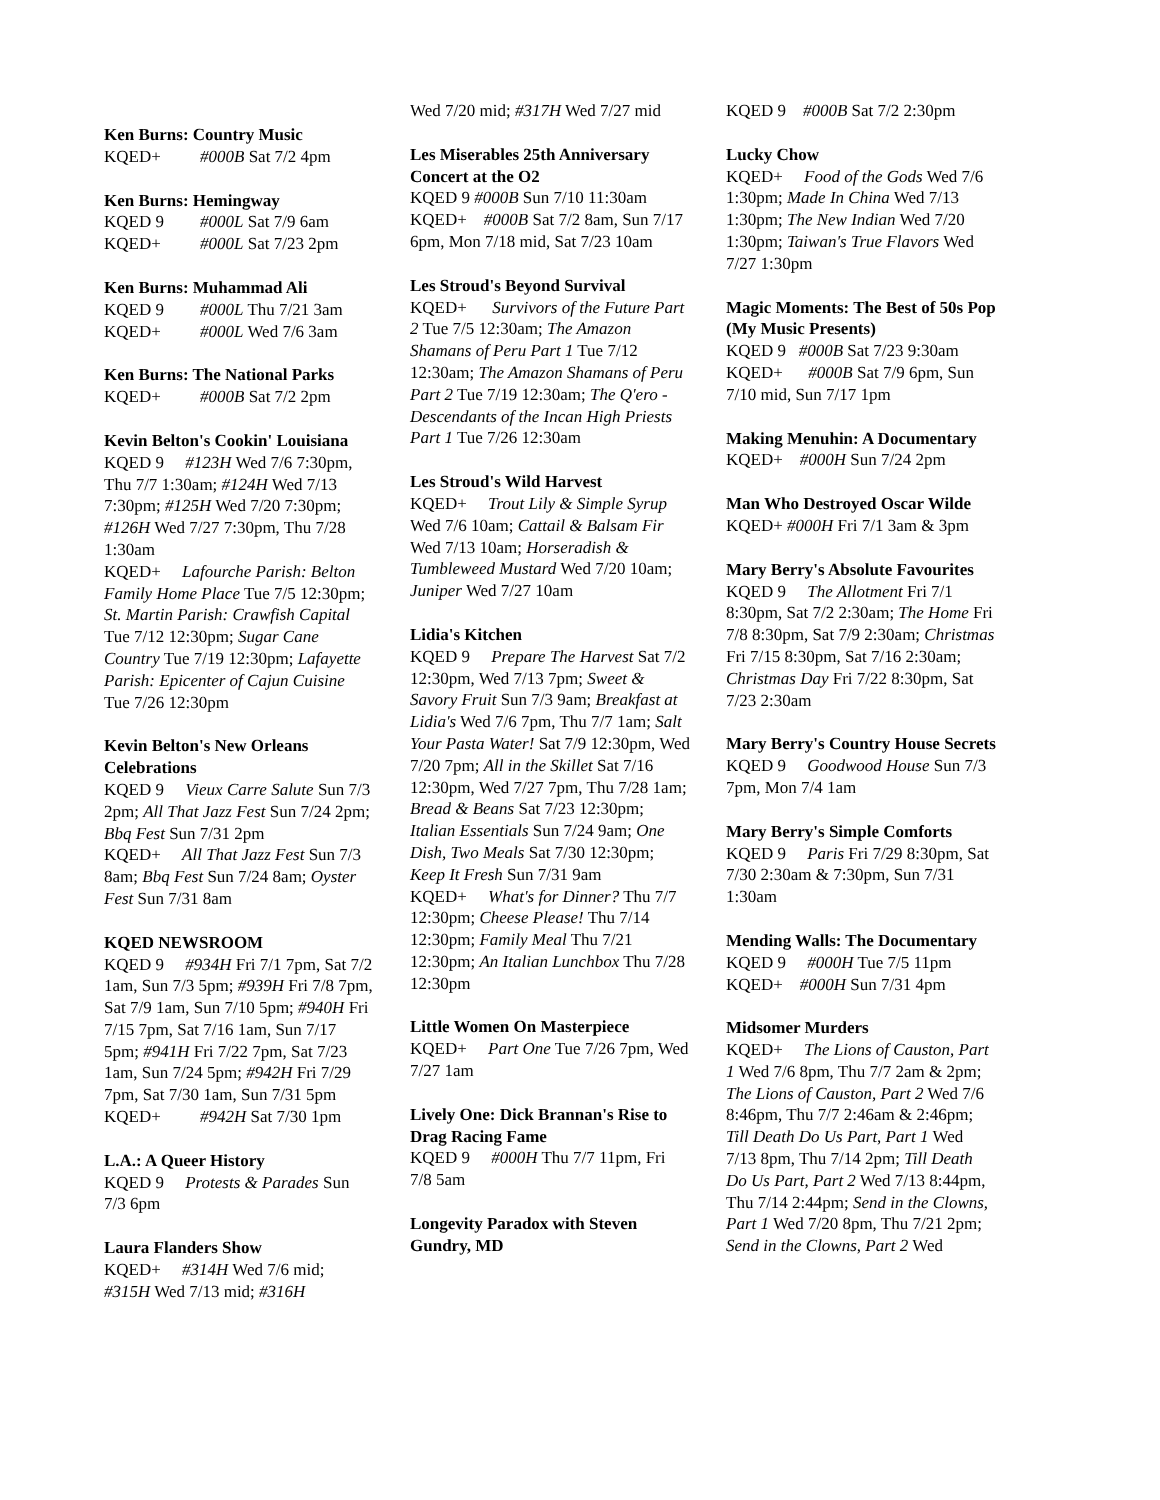Ken Burns: Country Music
KQED+ #000B Sat 7/2 4pm
Ken Burns: Hemingway
KQED 9 #000L Sat 7/9 6am
KQED+ #000L Sat 7/23 2pm
Ken Burns: Muhammad Ali
KQED 9 #000L Thu 7/21 3am
KQED+ #000L Wed 7/6 3am
Ken Burns: The National Parks
KQED+ #000B Sat 7/2 2pm
Kevin Belton's Cookin' Louisiana
KQED 9 #123H Wed 7/6 7:30pm, Thu 7/7 1:30am; #124H Wed 7/13 7:30pm; #125H Wed 7/20 7:30pm; #126H Wed 7/27 7:30pm, Thu 7/28 1:30am
KQED+ Lafourche Parish: Belton Family Home Place Tue 7/5 12:30pm; St. Martin Parish: Crawfish Capital Tue 7/12 12:30pm; Sugar Cane Country Tue 7/19 12:30pm; Lafayette Parish: Epicenter of Cajun Cuisine Tue 7/26 12:30pm
Kevin Belton's New Orleans Celebrations
KQED 9 Vieux Carre Salute Sun 7/3 2pm; All That Jazz Fest Sun 7/24 2pm; Bbq Fest Sun 7/31 2pm
KQED+ All That Jazz Fest Sun 7/3 8am; Bbq Fest Sun 7/24 8am; Oyster Fest Sun 7/31 8am
KQED NEWSROOM
KQED 9 #934H Fri 7/1 7pm, Sat 7/2 1am, Sun 7/3 5pm; #939H Fri 7/8 7pm, Sat 7/9 1am, Sun 7/10 5pm; #940H Fri 7/15 7pm, Sat 7/16 1am, Sun 7/17 5pm; #941H Fri 7/22 7pm, Sat 7/23 1am, Sun 7/24 5pm; #942H Fri 7/29 7pm, Sat 7/30 1am, Sun 7/31 5pm
KQED+ #942H Sat 7/30 1pm
L.A.: A Queer History
KQED 9 Protests & Parades Sun 7/3 6pm
Laura Flanders Show
KQED+ #314H Wed 7/6 mid; #315H Wed 7/13 mid; #316H
Wed 7/20 mid; #317H Wed 7/27 mid
Les Miserables 25th Anniversary Concert at the O2
KQED 9 #000B Sun 7/10 11:30am
KQED+ #000B Sat 7/2 8am, Sun 7/17 6pm, Mon 7/18 mid, Sat 7/23 10am
Les Stroud's Beyond Survival
KQED+ Survivors of the Future Part 2 Tue 7/5 12:30am; The Amazon Shamans of Peru Part 1 Tue 7/12 12:30am; The Amazon Shamans of Peru Part 2 Tue 7/19 12:30am; The Q'ero - Descendants of the Incan High Priests Part 1 Tue 7/26 12:30am
Les Stroud's Wild Harvest
KQED+ Trout Lily & Simple Syrup Wed 7/6 10am; Cattail & Balsam Fir Wed 7/13 10am; Horseradish & Tumbleweed Mustard Wed 7/20 10am; Juniper Wed 7/27 10am
Lidia's Kitchen
KQED 9 Prepare The Harvest Sat 7/2 12:30pm, Wed 7/13 7pm; Sweet & Savory Fruit Sun 7/3 9am; Breakfast at Lidia's Wed 7/6 7pm, Thu 7/7 1am; Salt Your Pasta Water! Sat 7/9 12:30pm, Wed 7/20 7pm; All in the Skillet Sat 7/16 12:30pm, Wed 7/27 7pm, Thu 7/28 1am; Bread & Beans Sat 7/23 12:30pm; Italian Essentials Sun 7/24 9am; One Dish, Two Meals Sat 7/30 12:30pm; Keep It Fresh Sun 7/31 9am
KQED+ What's for Dinner? Thu 7/7 12:30pm; Cheese Please! Thu 7/14 12:30pm; Family Meal Thu 7/21 12:30pm; An Italian Lunchbox Thu 7/28 12:30pm
Little Women On Masterpiece
KQED+ Part One Tue 7/26 7pm, Wed 7/27 1am
Lively One: Dick Brannan's Rise to Drag Racing Fame
KQED 9 #000H Thu 7/7 11pm, Fri 7/8 5am
Longevity Paradox with Steven Gundry, MD
KQED 9 #000B Sat 7/2 2:30pm
Lucky Chow
KQED+ Food of the Gods Wed 7/6 1:30pm; Made In China Wed 7/13 1:30pm; The New Indian Wed 7/20 1:30pm; Taiwan's True Flavors Wed 7/27 1:30pm
Magic Moments: The Best of 50s Pop (My Music Presents)
KQED 9 #000B Sat 7/23 9:30am
KQED+ #000B Sat 7/9 6pm, Sun 7/10 mid, Sun 7/17 1pm
Making Menuhin: A Documentary
KQED+ #000H Sun 7/24 2pm
Man Who Destroyed Oscar Wilde
KQED+ #000H Fri 7/1 3am & 3pm
Mary Berry's Absolute Favourites
KQED 9 The Allotment Fri 7/1 8:30pm, Sat 7/2 2:30am; The Home Fri 7/8 8:30pm, Sat 7/9 2:30am; Christmas Fri 7/15 8:30pm, Sat 7/16 2:30am; Christmas Day Fri 7/22 8:30pm, Sat 7/23 2:30am
Mary Berry's Country House Secrets
KQED 9 Goodwood House Sun 7/3 7pm, Mon 7/4 1am
Mary Berry's Simple Comforts
KQED 9 Paris Fri 7/29 8:30pm, Sat 7/30 2:30am & 7:30pm, Sun 7/31 1:30am
Mending Walls: The Documentary
KQED 9 #000H Tue 7/5 11pm
KQED+ #000H Sun 7/31 4pm
Midsomer Murders
KQED+ The Lions of Causton, Part 1 Wed 7/6 8pm, Thu 7/7 2am & 2pm; The Lions of Causton, Part 2 Wed 7/6 8:46pm, Thu 7/7 2:46am & 2:46pm; Till Death Do Us Part, Part 1 Wed 7/13 8pm, Thu 7/14 2pm; Till Death Do Us Part, Part 2 Wed 7/13 8:44pm, Thu 7/14 2:44pm; Send in the Clowns, Part 1 Wed 7/20 8pm, Thu 7/21 2pm; Send in the Clowns, Part 2 Wed